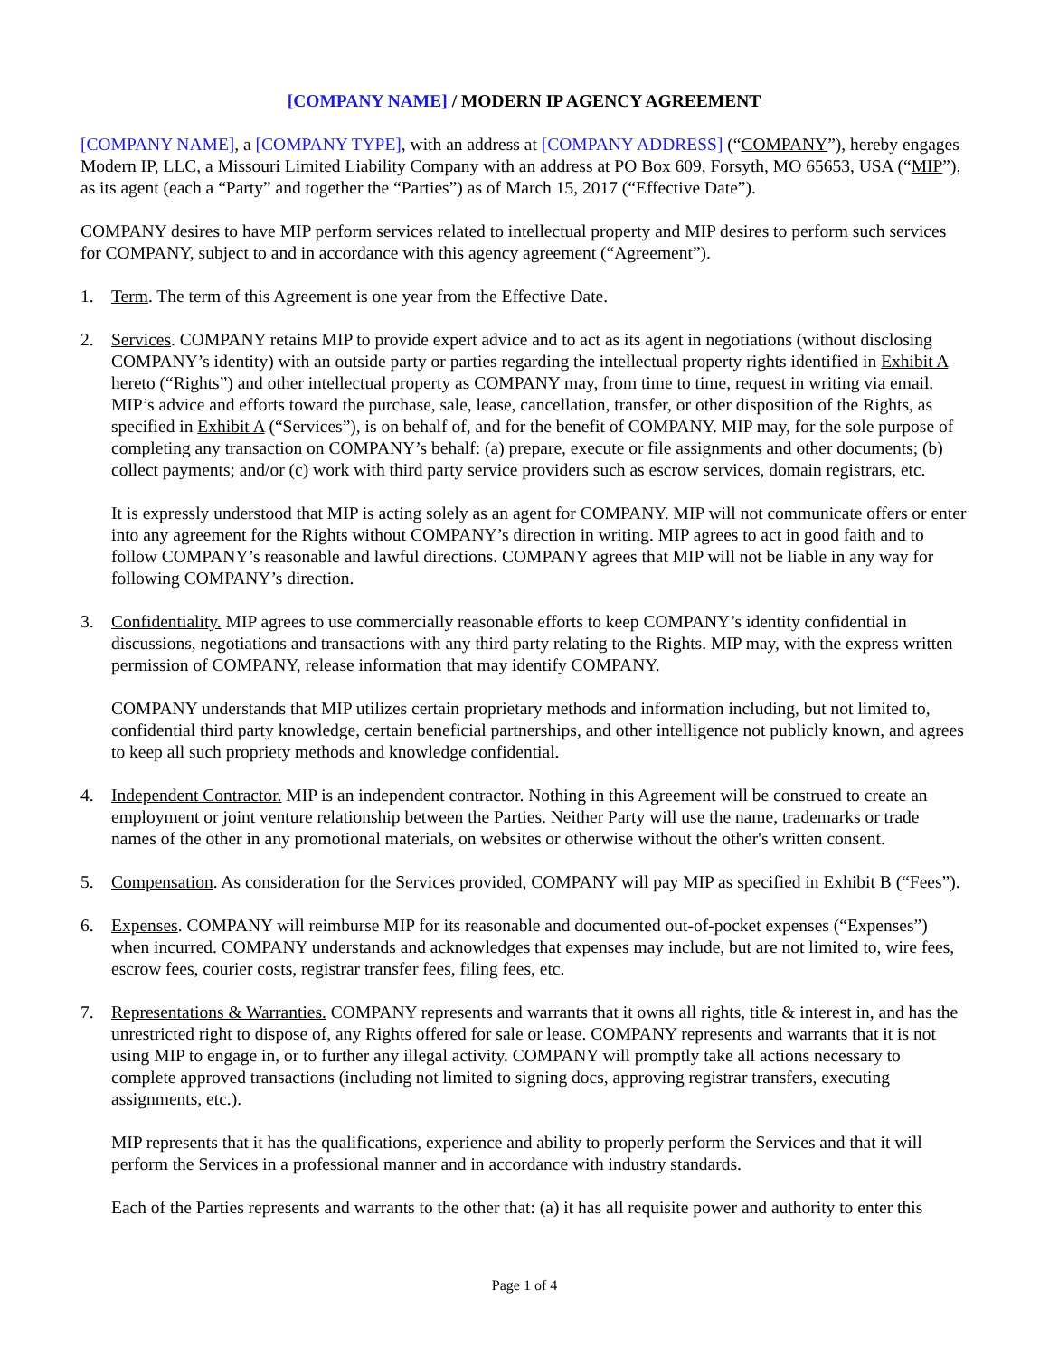[COMPANY NAME] / MODERN IP AGENCY AGREEMENT
[COMPANY NAME], a [COMPANY TYPE], with an address at [COMPANY ADDRESS] (“COMPANY”), hereby engages Modern IP, LLC, a Missouri Limited Liability Company with an address at PO Box 609, Forsyth, MO 65653, USA (“MIP”), as its agent (each a “Party” and together the “Parties”) as of March 15, 2017 (“Effective Date”).
COMPANY desires to have MIP perform services related to intellectual property and MIP desires to perform such services for COMPANY, subject to and in accordance with this agency agreement (“Agreement”).
1. Term. The term of this Agreement is one year from the Effective Date.
2. Services. COMPANY retains MIP to provide expert advice and to act as its agent in negotiations (without disclosing COMPANY’s identity) with an outside party or parties regarding the intellectual property rights identified in Exhibit A hereto (“Rights”) and other intellectual property as COMPANY may, from time to time, request in writing via email. MIP’s advice and efforts toward the purchase, sale, lease, cancellation, transfer, or other disposition of the Rights, as specified in Exhibit A (“Services”), is on behalf of, and for the benefit of COMPANY. MIP may, for the sole purpose of completing any transaction on COMPANY’s behalf: (a) prepare, execute or file assignments and other documents; (b) collect payments; and/or (c) work with third party service providers such as escrow services, domain registrars, etc.
It is expressly understood that MIP is acting solely as an agent for COMPANY. MIP will not communicate offers or enter into any agreement for the Rights without COMPANY’s direction in writing. MIP agrees to act in good faith and to follow COMPANY’s reasonable and lawful directions. COMPANY agrees that MIP will not be liable in any way for following COMPANY’s direction.
3. Confidentiality. MIP agrees to use commercially reasonable efforts to keep COMPANY’s identity confidential in discussions, negotiations and transactions with any third party relating to the Rights. MIP may, with the express written permission of COMPANY, release information that may identify COMPANY.
COMPANY understands that MIP utilizes certain proprietary methods and information including, but not limited to, confidential third party knowledge, certain beneficial partnerships, and other intelligence not publicly known, and agrees to keep all such propriety methods and knowledge confidential.
4. Independent Contractor. MIP is an independent contractor. Nothing in this Agreement will be construed to create an employment or joint venture relationship between the Parties. Neither Party will use the name, trademarks or trade names of the other in any promotional materials, on websites or otherwise without the other's written consent.
5. Compensation. As consideration for the Services provided, COMPANY will pay MIP as specified in Exhibit B (“Fees”).
6. Expenses. COMPANY will reimburse MIP for its reasonable and documented out-of-pocket expenses (“Expenses”) when incurred. COMPANY understands and acknowledges that expenses may include, but are not limited to, wire fees, escrow fees, courier costs, registrar transfer fees, filing fees, etc.
7. Representations & Warranties. COMPANY represents and warrants that it owns all rights, title & interest in, and has the unrestricted right to dispose of, any Rights offered for sale or lease. COMPANY represents and warrants that it is not using MIP to engage in, or to further any illegal activity. COMPANY will promptly take all actions necessary to complete approved transactions (including not limited to signing docs, approving registrar transfers, executing assignments, etc.).
MIP represents that it has the qualifications, experience and ability to properly perform the Services and that it will perform the Services in a professional manner and in accordance with industry standards.
Each of the Parties represents and warrants to the other that: (a) it has all requisite power and authority to enter this
Page 1 of 4